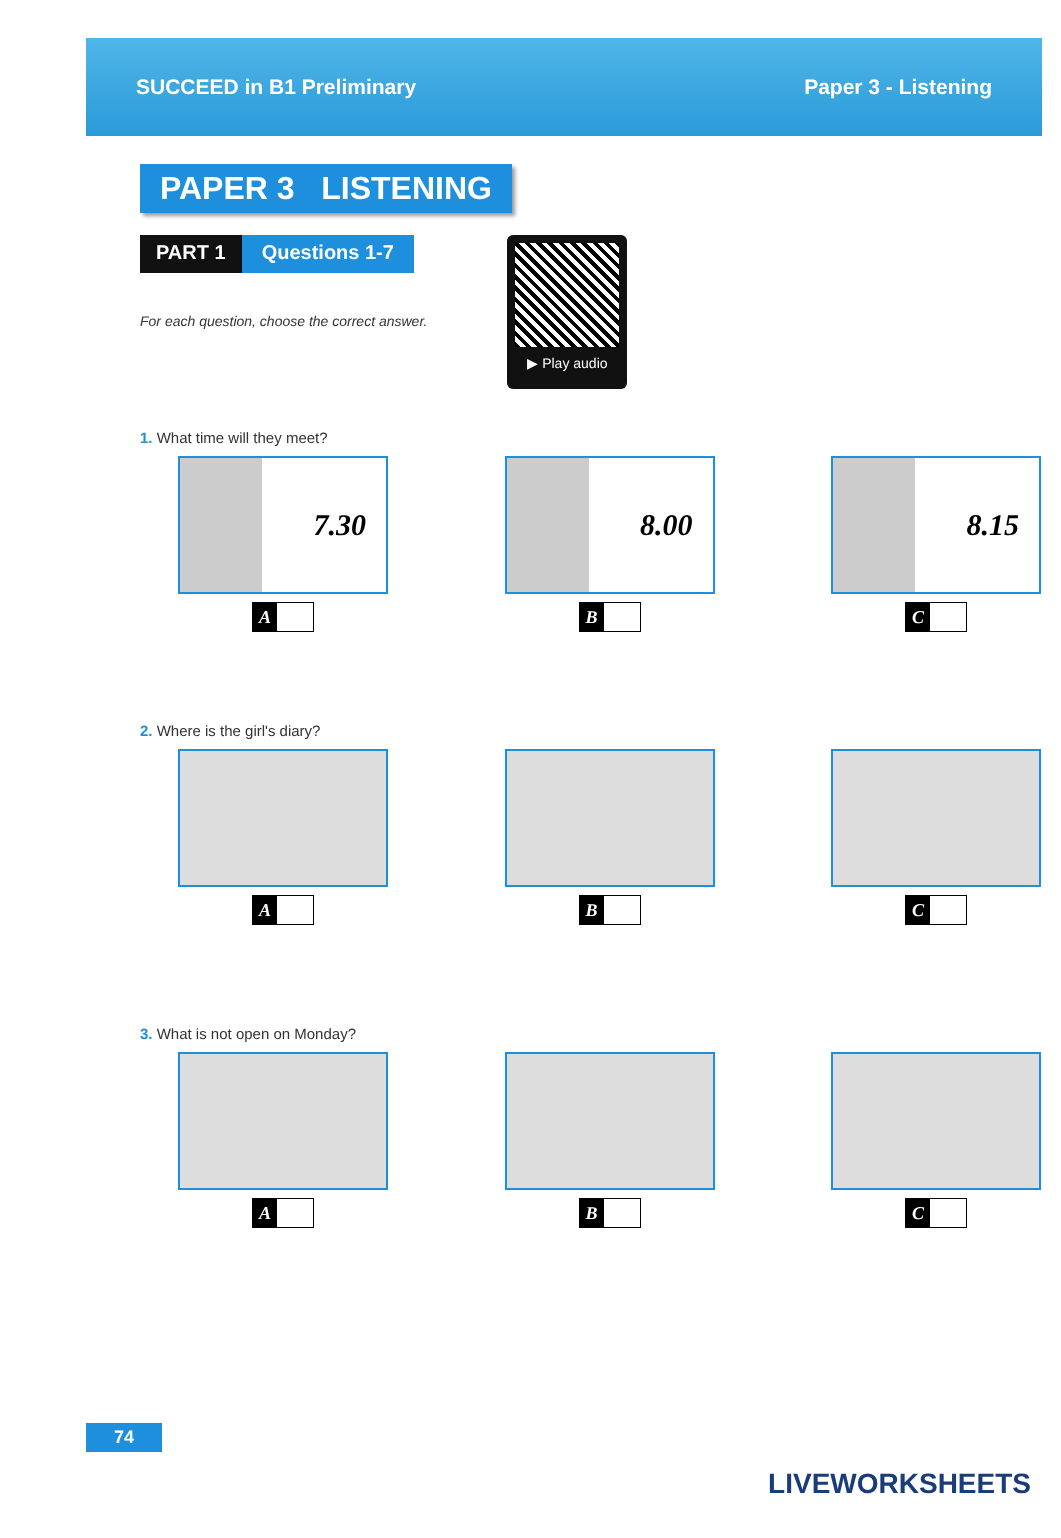SUCCEED in B1 Preliminary Paper 3 - Listening
PAPER 3 LISTENING
PART 1 Questions 1-7
For each question, choose the correct answer.
▶ Play audio
1. What time will they meet?
7.30
A
8.00
B
8.15
C
2. Where is the girl's diary?
A B C
3. What is not open on Monday?
A B C
74
LIVEWORKSHEETS